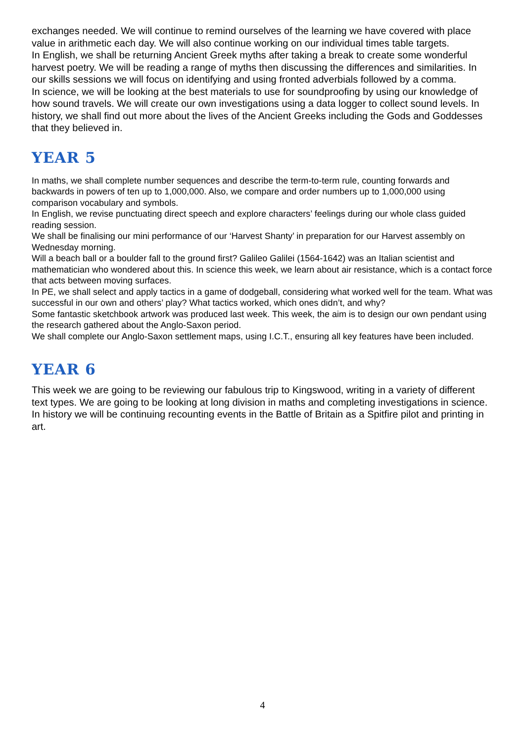exchanges needed. We will continue to remind ourselves of the learning we have covered with place value in arithmetic each day. We will also continue working on our individual times table targets.
In English, we shall be returning Ancient Greek myths after taking a break to create some wonderful harvest poetry. We will be reading a range of myths then discussing the differences and similarities. In our skills sessions we will focus on identifying and using fronted adverbials followed by a comma.
In science, we will be looking at the best materials to use for soundproofing by using our knowledge of how sound travels. We will create our own investigations using a data logger to collect sound levels. In history, we shall find out more about the lives of the Ancient Greeks including the Gods and Goddesses that they believed in.
YEAR 5
In maths, we shall complete number sequences and describe the term-to-term rule, counting forwards and backwards in powers of ten up to 1,000,000. Also, we compare and order numbers up to 1,000,000 using comparison vocabulary and symbols.
In English, we revise punctuating direct speech and explore characters’ feelings during our whole class guided reading session.
We shall be finalising our mini performance of our ‘Harvest Shanty’ in preparation for our Harvest assembly on Wednesday morning.
Will a beach ball or a boulder fall to the ground first? Galileo Galilei (1564-1642) was an Italian scientist and mathematician who wondered about this. In science this week, we learn about air resistance, which is a contact force that acts between moving surfaces.
In PE, we shall select and apply tactics in a game of dodgeball, considering what worked well for the team. What was successful in our own and others’ play? What tactics worked, which ones didn’t, and why?
Some fantastic sketchbook artwork was produced last week. This week, the aim is to design our own pendant using the research gathered about the Anglo-Saxon period.
We shall complete our Anglo-Saxon settlement maps, using I.C.T., ensuring all key features have been included.
YEAR 6
This week we are going to be reviewing our fabulous trip to Kingswood, writing in a variety of different text types. We are going to be looking at long division in maths and completing investigations in science. In history we will be continuing recounting events in the Battle of Britain as a Spitfire pilot and printing in art.
4